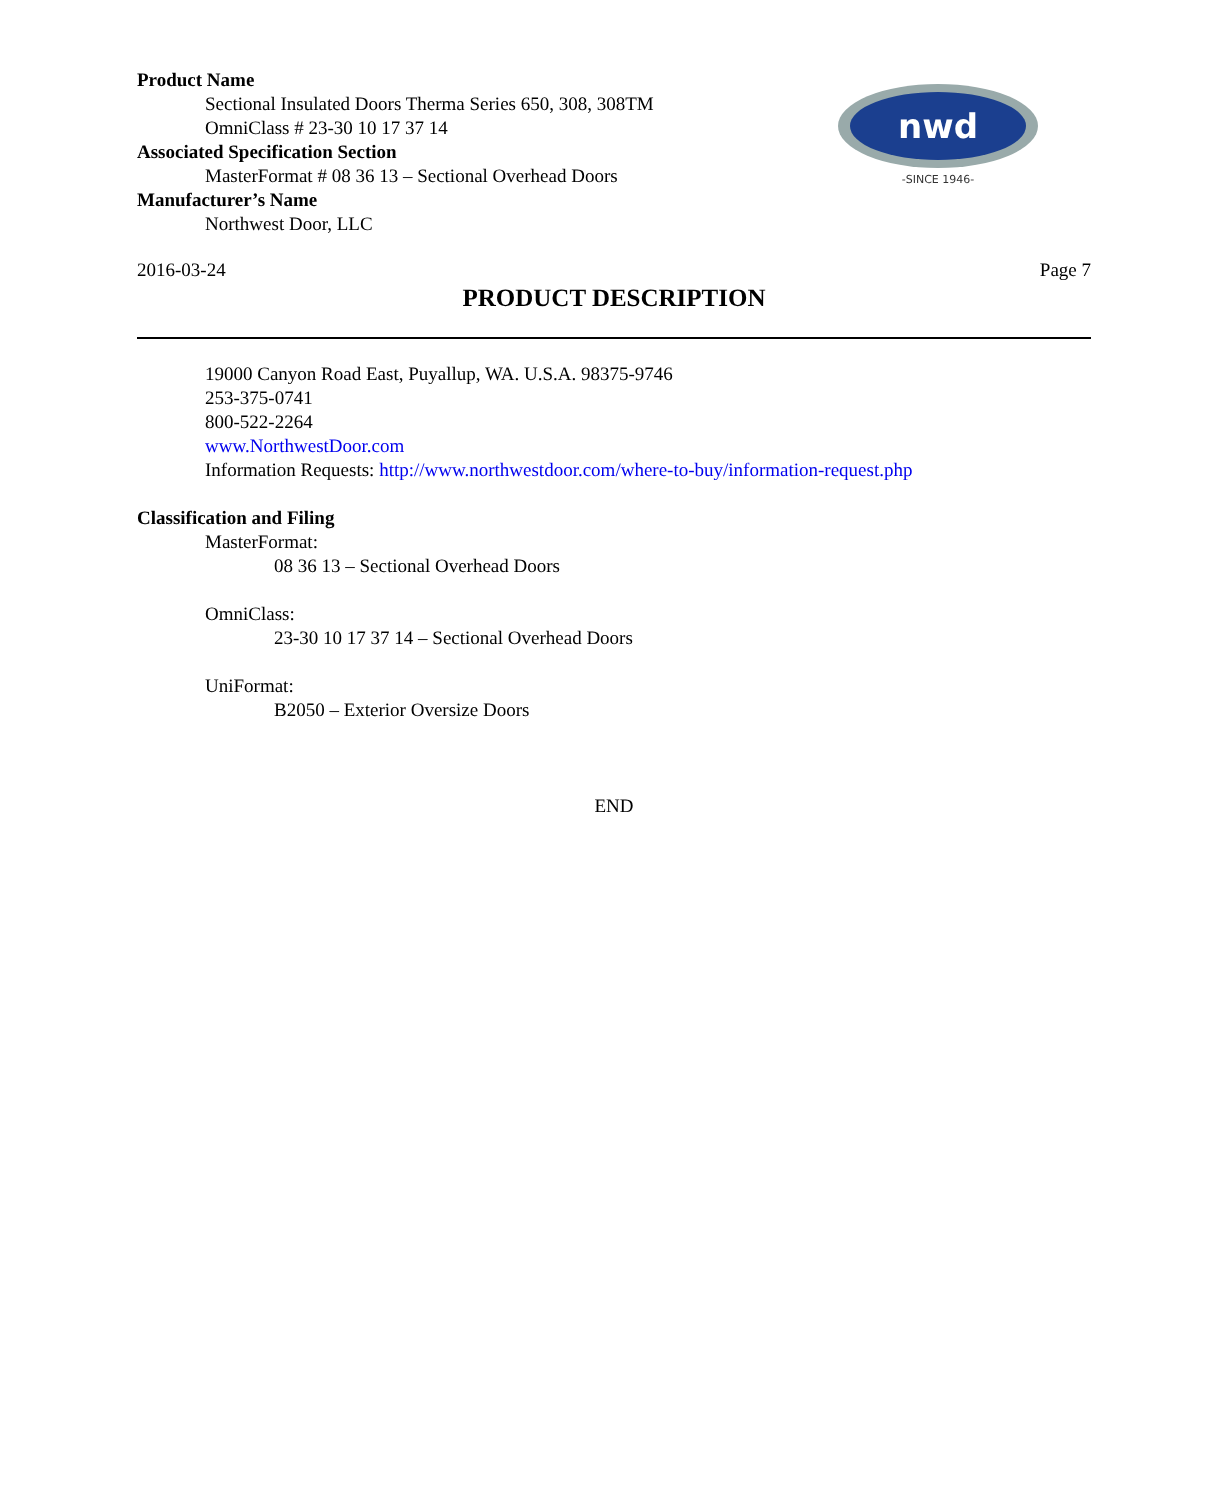Product Name
Sectional Insulated Doors Therma Series 650, 308, 308TM
OmniClass # 23-30 10 17 37 14
Associated Specification Section
MasterFormat # 08 36 13 – Sectional Overhead Doors
Manufacturer’s Name
Northwest Door, LLC
nwd
-SINCE 1946-
2016-03-24 Page 7
PRODUCT DESCRIPTION
19000 Canyon Road East, Puyallup, WA. U.S.A. 98375-9746
253-375-0741
800-522-2264
www.NorthwestDoor.com
Information Requests: http://www.northwestdoor.com/where-to-buy/information-request.php
Classification and Filing
MasterFormat:
08 36 13 – Sectional Overhead Doors
OmniClass:
23-30 10 17 37 14 – Sectional Overhead Doors
UniFormat:
B2050 – Exterior Oversize Doors
END